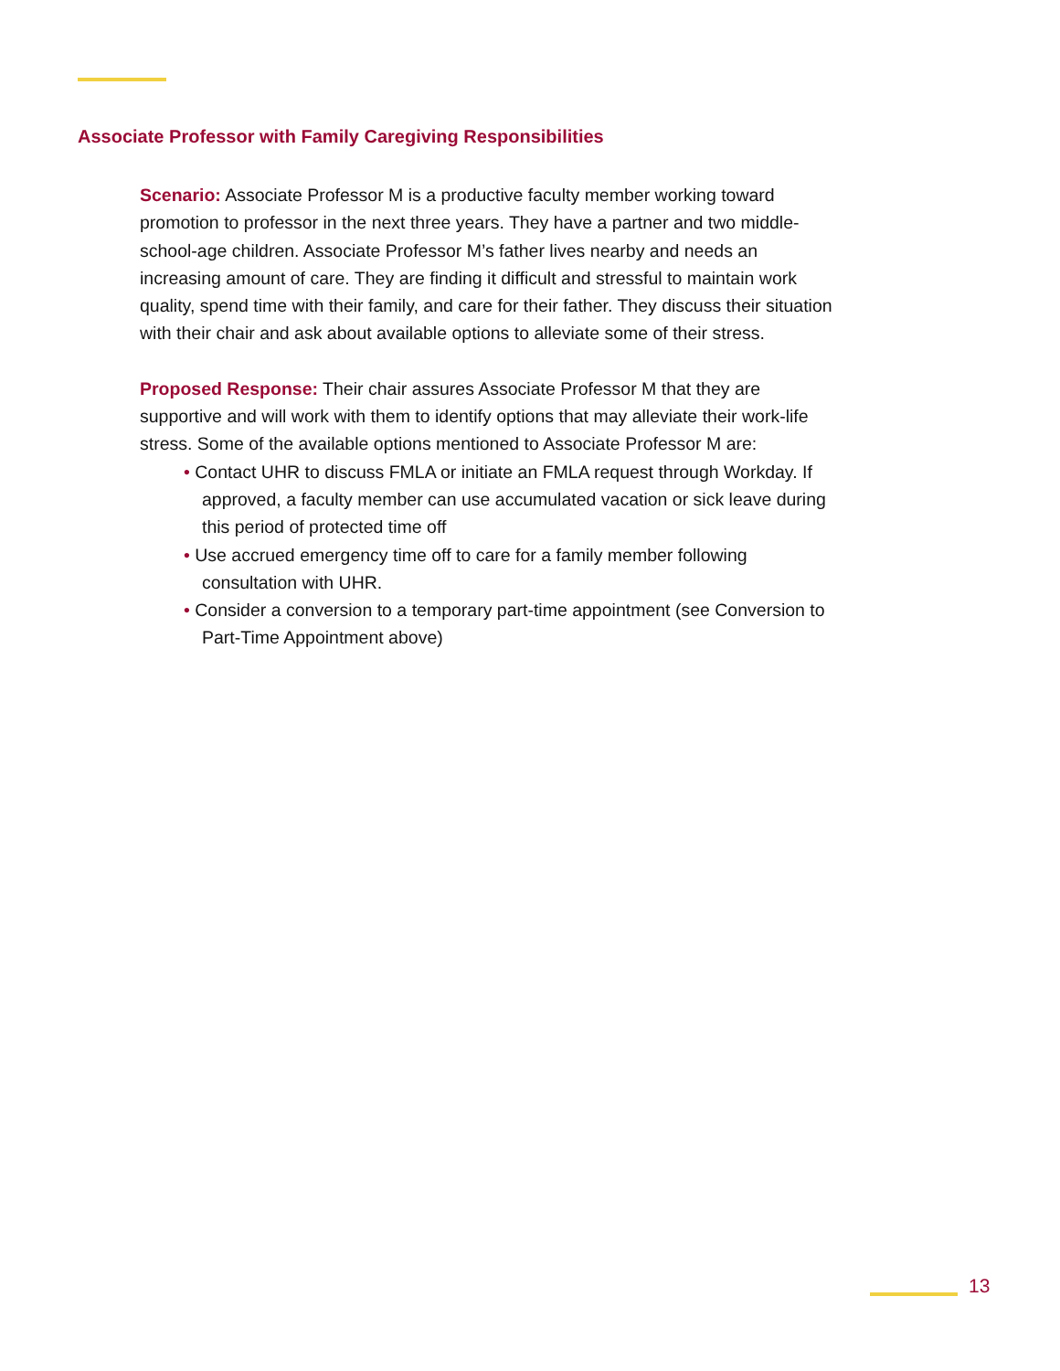Associate Professor with Family Caregiving Responsibilities
Scenario: Associate Professor M is a productive faculty member working toward promotion to professor in the next three years. They have a partner and two middle-school-age children. Associate Professor M’s father lives nearby and needs an increasing amount of care. They are finding it difficult and stressful to maintain work quality, spend time with their family, and care for their father. They discuss their situation with their chair and ask about available options to alleviate some of their stress.
Proposed Response: Their chair assures Associate Professor M that they are supportive and will work with them to identify options that may alleviate their work-life stress. Some of the available options mentioned to Associate Professor M are:
• Contact UHR to discuss FMLA or initiate an FMLA request through Workday. If approved, a faculty member can use accumulated vacation or sick leave during this period of protected time off
• Use accrued emergency time off to care for a family member following consultation with UHR.
• Consider a conversion to a temporary part-time appointment (see Conversion to Part-Time Appointment above)
13